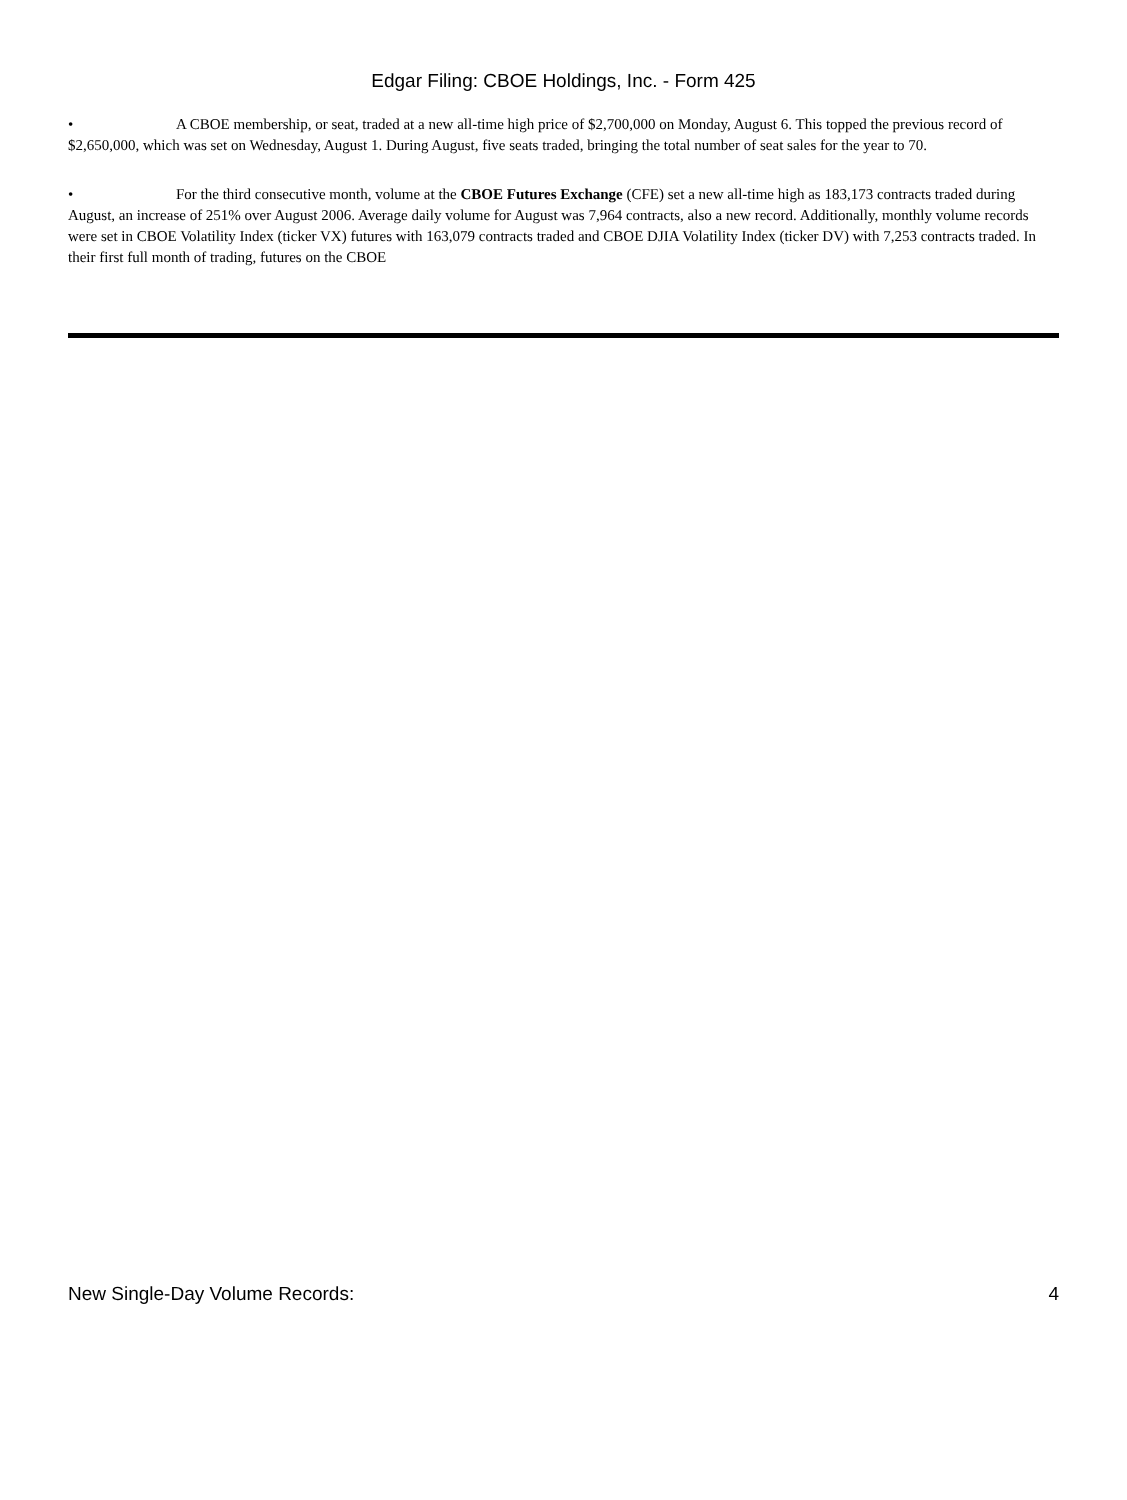Edgar Filing: CBOE Holdings, Inc. - Form 425
• A CBOE membership, or seat, traded at a new all-time high price of $2,700,000 on Monday, August 6. This topped the previous record of $2,650,000, which was set on Wednesday, August 1. During August, five seats traded, bringing the total number of seat sales for the year to 70.
• For the third consecutive month, volume at the CBOE Futures Exchange (CFE) set a new all-time high as 183,173 contracts traded during August, an increase of 251% over August 2006. Average daily volume for August was 7,964 contracts, also a new record. Additionally, monthly volume records were set in CBOE Volatility Index (ticker VX) futures with 163,079 contracts traded and CBOE DJIA Volatility Index (ticker DV) with 7,253 contracts traded. In their first full month of trading, futures on the CBOE
New Single-Day Volume Records: 4